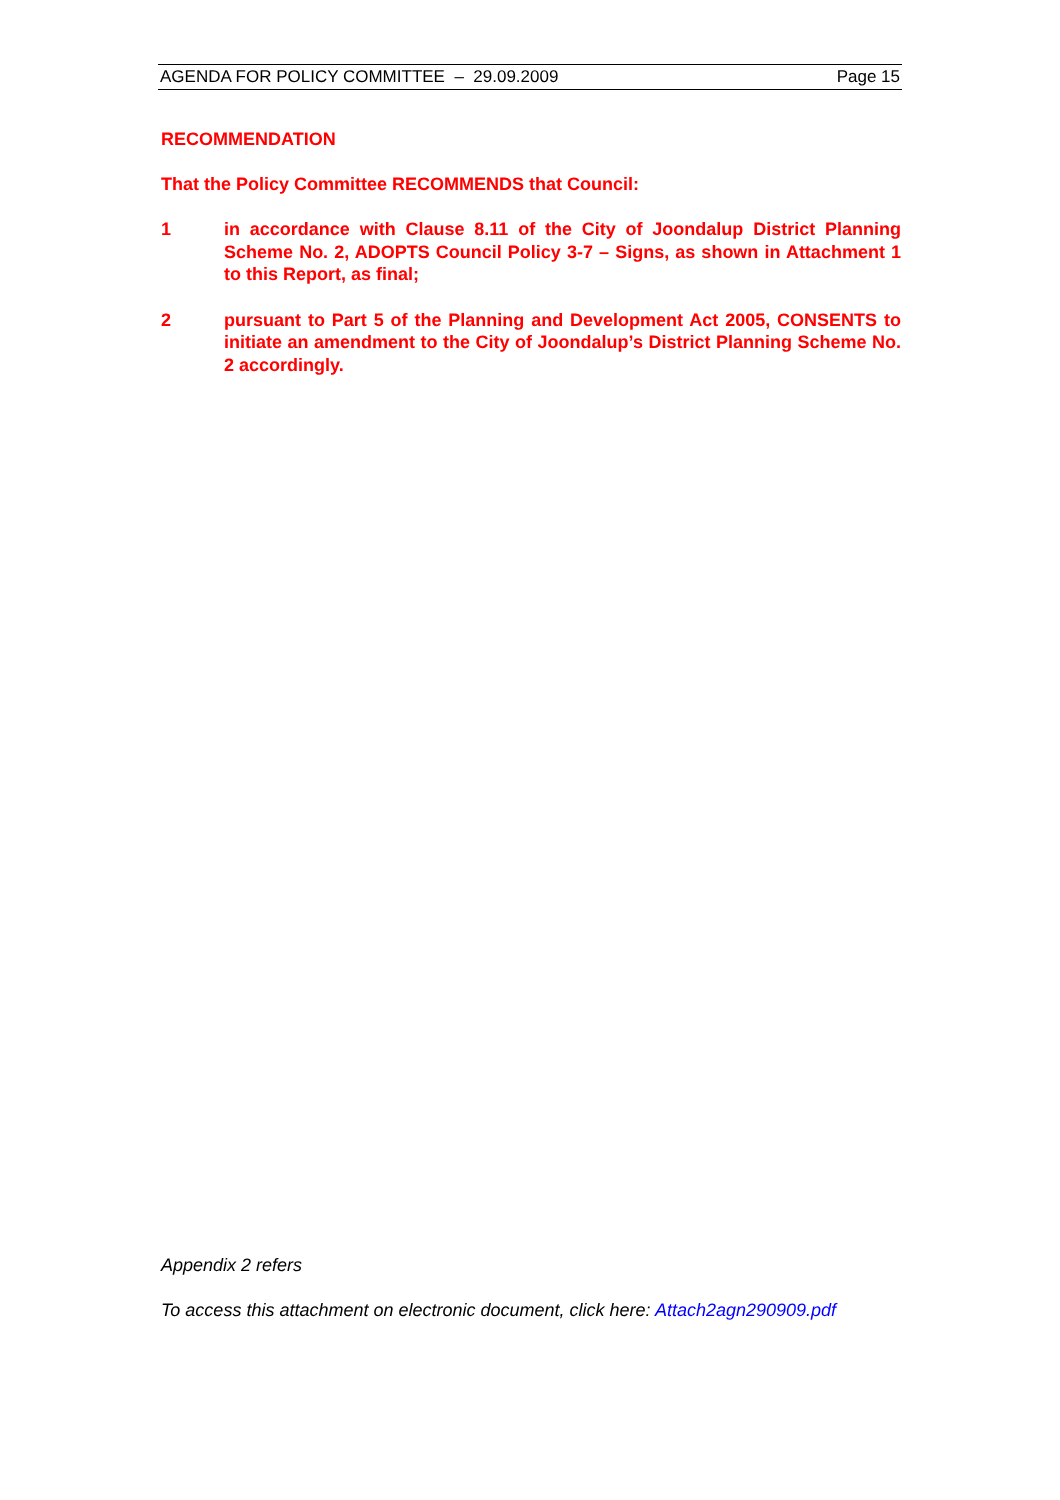AGENDA FOR POLICY COMMITTEE – 29.09.2009 Page 15
RECOMMENDATION
That the Policy Committee RECOMMENDS that Council:
1 in accordance with Clause 8.11 of the City of Joondalup District Planning Scheme No. 2, ADOPTS Council Policy 3-7 – Signs, as shown in Attachment 1 to this Report, as final;
2 pursuant to Part 5 of the Planning and Development Act 2005, CONSENTS to initiate an amendment to the City of Joondalup’s District Planning Scheme No. 2 accordingly.
Appendix 2 refers
To access this attachment on electronic document, click here: Attach2agn290909.pdf